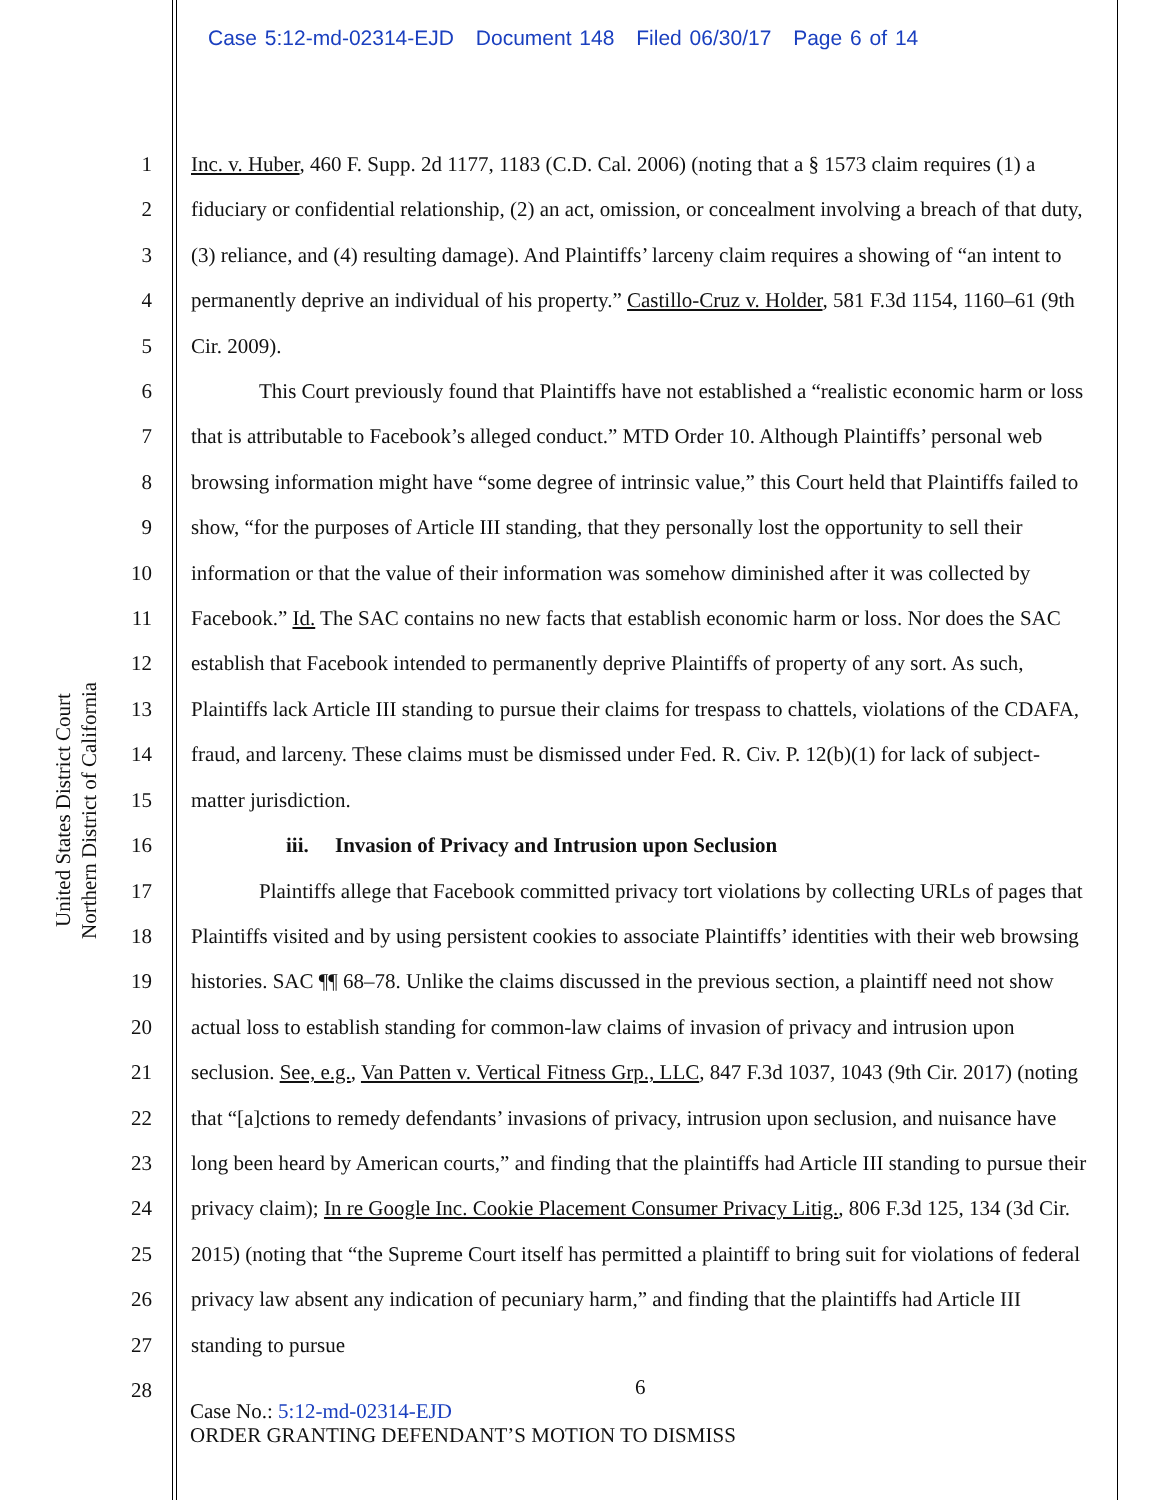Case 5:12-md-02314-EJD Document 148 Filed 06/30/17 Page 6 of 14
United States District Court
Northern District of California
1
2
3
4
5
6
7
8
9
10
11
12
13
14
15
16
17
18
19
20
21
22
23
24
25
26
27
28
Inc. v. Huber, 460 F. Supp. 2d 1177, 1183 (C.D. Cal. 2006) (noting that a § 1573 claim requires (1) a fiduciary or confidential relationship, (2) an act, omission, or concealment involving a breach of that duty, (3) reliance, and (4) resulting damage). And Plaintiffs’ larceny claim requires a showing of “an intent to permanently deprive an individual of his property.” Castillo-Cruz v. Holder, 581 F.3d 1154, 1160–61 (9th Cir. 2009).
This Court previously found that Plaintiffs have not established a “realistic economic harm or loss that is attributable to Facebook’s alleged conduct.” MTD Order 10. Although Plaintiffs’ personal web browsing information might have “some degree of intrinsic value,” this Court held that Plaintiffs failed to show, “for the purposes of Article III standing, that they personally lost the opportunity to sell their information or that the value of their information was somehow diminished after it was collected by Facebook.” Id. The SAC contains no new facts that establish economic harm or loss. Nor does the SAC establish that Facebook intended to permanently deprive Plaintiffs of property of any sort. As such, Plaintiffs lack Article III standing to pursue their claims for trespass to chattels, violations of the CDAFA, fraud, and larceny. These claims must be dismissed under Fed. R. Civ. P. 12(b)(1) for lack of subject-matter jurisdiction.
iii. Invasion of Privacy and Intrusion upon Seclusion
Plaintiffs allege that Facebook committed privacy tort violations by collecting URLs of pages that Plaintiffs visited and by using persistent cookies to associate Plaintiffs’ identities with their web browsing histories. SAC ¶¶ 68–78. Unlike the claims discussed in the previous section, a plaintiff need not show actual loss to establish standing for common-law claims of invasion of privacy and intrusion upon seclusion. See, e.g., Van Patten v. Vertical Fitness Grp., LLC, 847 F.3d 1037, 1043 (9th Cir. 2017) (noting that “[a]ctions to remedy defendants’ invasions of privacy, intrusion upon seclusion, and nuisance have long been heard by American courts,” and finding that the plaintiffs had Article III standing to pursue their privacy claim); In re Google Inc. Cookie Placement Consumer Privacy Litig., 806 F.3d 125, 134 (3d Cir. 2015) (noting that “the Supreme Court itself has permitted a plaintiff to bring suit for violations of federal privacy law absent any indication of pecuniary harm,” and finding that the plaintiffs had Article III standing to pursue
6
Case No.: 5:12-md-02314-EJD
ORDER GRANTING DEFENDANT’S MOTION TO DISMISS